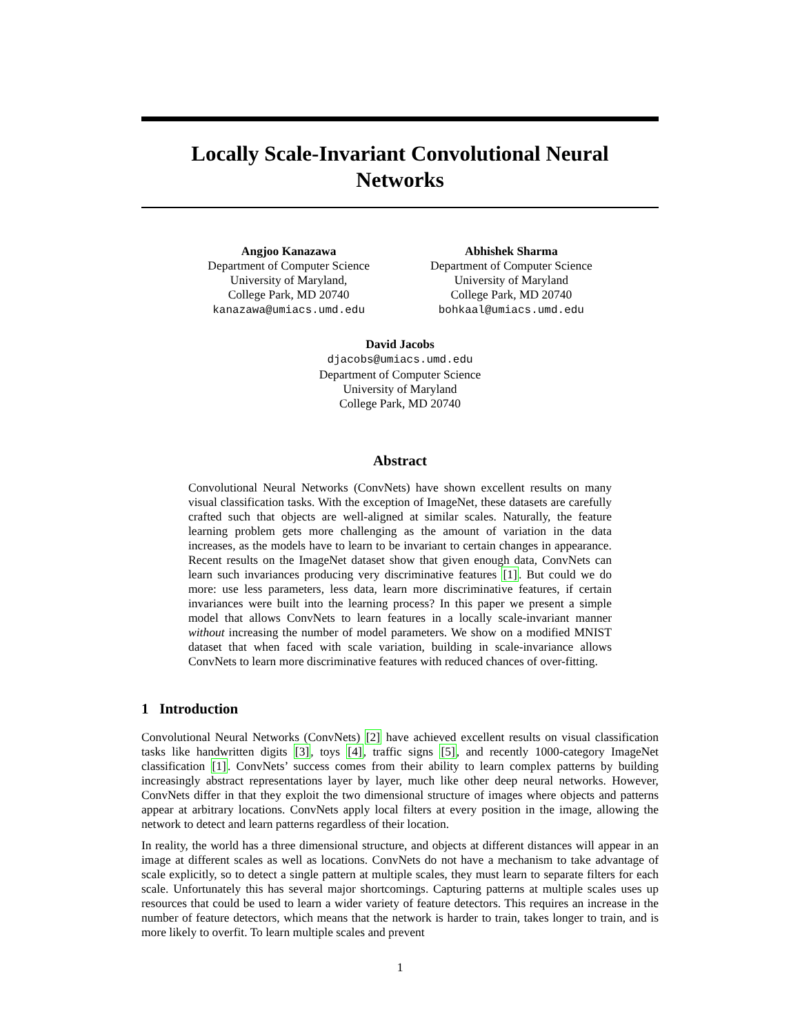Locally Scale-Invariant Convolutional Neural
Networks
Angjoo Kanazawa
Department of Computer Science
University of Maryland,
College Park, MD 20740
kanazawa@umiacs.umd.edu
Abhishek Sharma
Department of Computer Science
University of Maryland
College Park, MD 20740
bohkaal@umiacs.umd.edu
David Jacobs
djacobs@umiacs.umd.edu
Department of Computer Science
University of Maryland
College Park, MD 20740
Abstract
Convolutional Neural Networks (ConvNets) have shown excellent results on many visual classification tasks. With the exception of ImageNet, these datasets are carefully crafted such that objects are well-aligned at similar scales. Naturally, the feature learning problem gets more challenging as the amount of variation in the data increases, as the models have to learn to be invariant to certain changes in appearance. Recent results on the ImageNet dataset show that given enough data, ConvNets can learn such invariances producing very discriminative features [1]. But could we do more: use less parameters, less data, learn more discriminative features, if certain invariances were built into the learning process? In this paper we present a simple model that allows ConvNets to learn features in a locally scale-invariant manner without increasing the number of model parameters. We show on a modified MNIST dataset that when faced with scale variation, building in scale-invariance allows ConvNets to learn more discriminative features with reduced chances of over-fitting.
1 Introduction
Convolutional Neural Networks (ConvNets) [2] have achieved excellent results on visual classification tasks like handwritten digits [3], toys [4], traffic signs [5], and recently 1000-category ImageNet classification [1]. ConvNets’ success comes from their ability to learn complex patterns by building increasingly abstract representations layer by layer, much like other deep neural networks. However, ConvNets differ in that they exploit the two dimensional structure of images where objects and patterns appear at arbitrary locations. ConvNets apply local filters at every position in the image, allowing the network to detect and learn patterns regardless of their location.
In reality, the world has a three dimensional structure, and objects at different distances will appear in an image at different scales as well as locations. ConvNets do not have a mechanism to take advantage of scale explicitly, so to detect a single pattern at multiple scales, they must learn to separate filters for each scale. Unfortunately this has several major shortcomings. Capturing patterns at multiple scales uses up resources that could be used to learn a wider variety of feature detectors. This requires an increase in the number of feature detectors, which means that the network is harder to train, takes longer to train, and is more likely to overfit. To learn multiple scales and prevent
1